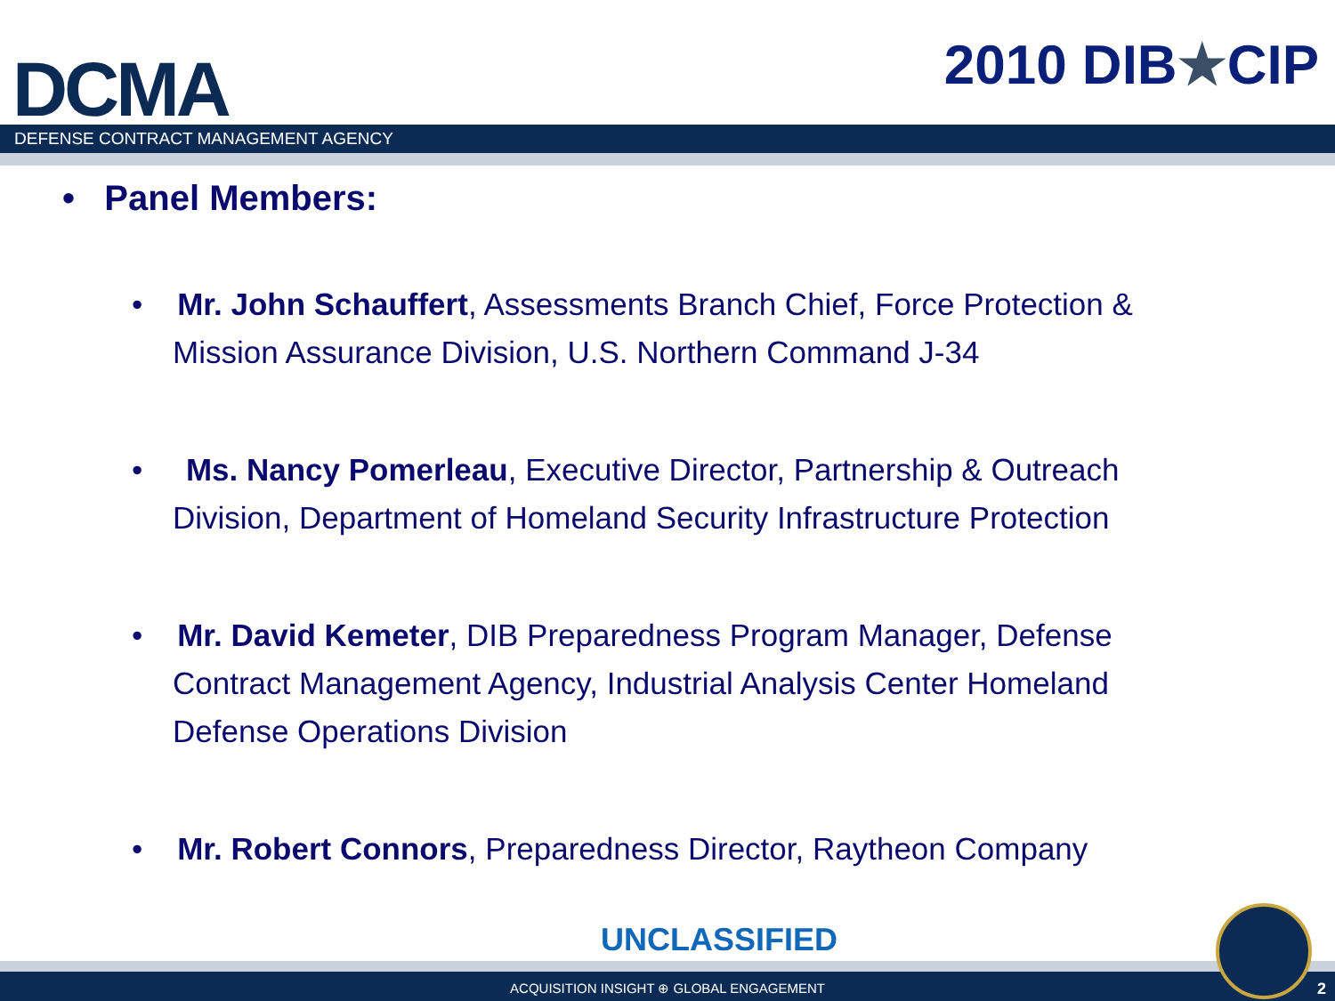DCMA
2010 DIB★CIP
DEFENSE CONTRACT MANAGEMENT AGENCY
• Panel Members:
• Mr. John Schauffert, Assessments Branch Chief, Force Protection & Mission Assurance Division, U.S. Northern Command J-34
• Ms. Nancy Pomerleau, Executive Director, Partnership & Outreach Division, Department of Homeland Security Infrastructure Protection
• Mr. David Kemeter, DIB Preparedness Program Manager, Defense Contract Management Agency, Industrial Analysis Center Homeland Defense Operations Division
• Mr. Robert Connors, Preparedness Director, Raytheon Company
UNCLASSIFIED
ACQUISITION INSIGHT ⊕ GLOBAL ENGAGEMENT 2